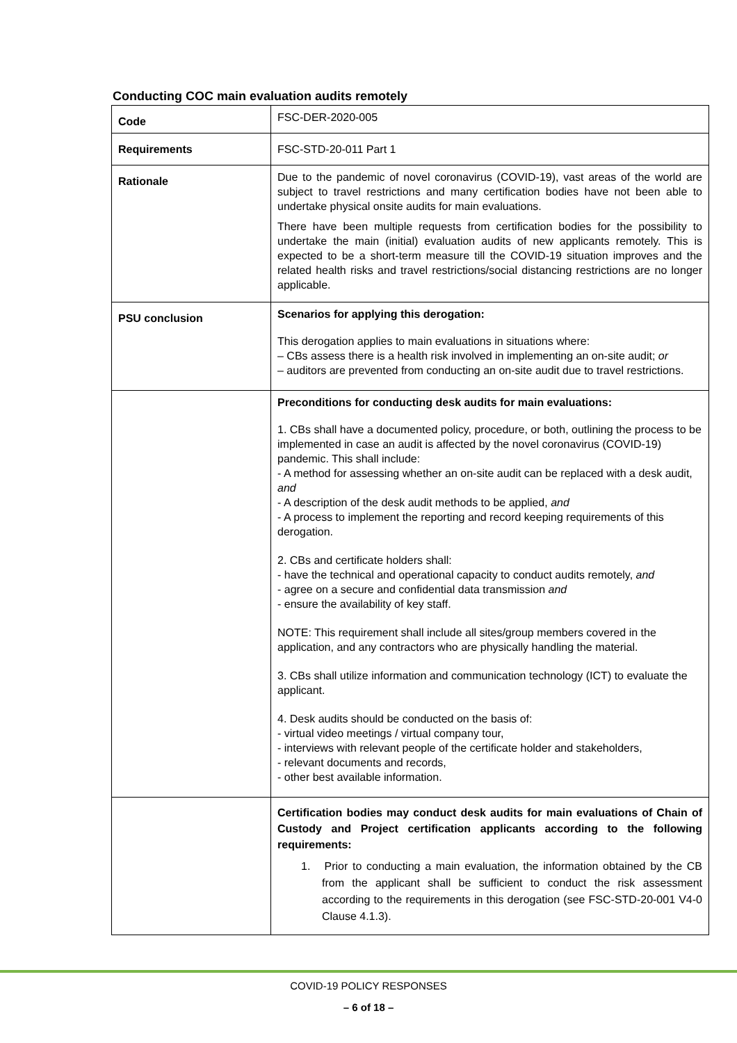Conducting COC main evaluation audits remotely
| Code | FSC-DER-2020-005 |
| Requirements | FSC-STD-20-011 Part 1 |
| Rationale | Due to the pandemic of novel coronavirus (COVID-19), vast areas of the world are subject to travel restrictions and many certification bodies have not been able to undertake physical onsite audits for main evaluations. There have been multiple requests from certification bodies for the possibility to undertake the main (initial) evaluation audits of new applicants remotely. This is expected to be a short-term measure till the COVID-19 situation improves and the related health risks and travel restrictions/social distancing restrictions are no longer applicable. |
| PSU conclusion | Scenarios for applying this derogation: This derogation applies to main evaluations in situations where: – CBs assess there is a health risk involved in implementing an on-site audit; or – auditors are prevented from conducting an on-site audit due to travel restrictions. |
| | Preconditions for conducting desk audits for main evaluations: 1. CBs shall have a documented policy, procedure, or both, outlining the process to be implemented in case an audit is affected by the novel coronavirus (COVID-19) pandemic. This shall include: - A method for assessing whether an on-site audit can be replaced with a desk audit, and - A description of the desk audit methods to be applied, and - A process to implement the reporting and record keeping requirements of this derogation. 2. CBs and certificate holders shall: - have the technical and operational capacity to conduct audits remotely, and - agree on a secure and confidential data transmission and - ensure the availability of key staff. NOTE: This requirement shall include all sites/group members covered in the application, and any contractors who are physically handling the material. 3. CBs shall utilize information and communication technology (ICT) to evaluate the applicant. 4. Desk audits should be conducted on the basis of: - virtual video meetings / virtual company tour, - interviews with relevant people of the certificate holder and stakeholders, - relevant documents and records, - other best available information. |
| | Certification bodies may conduct desk audits for main evaluations of Chain of Custody and Project certification applicants according to the following requirements: 1. Prior to conducting a main evaluation, the information obtained by the CB from the applicant shall be sufficient to conduct the risk assessment according to the requirements in this derogation (see FSC-STD-20-001 V4-0 Clause 4.1.3). |
COVID-19 POLICY RESPONSES
– 6 of 18 –